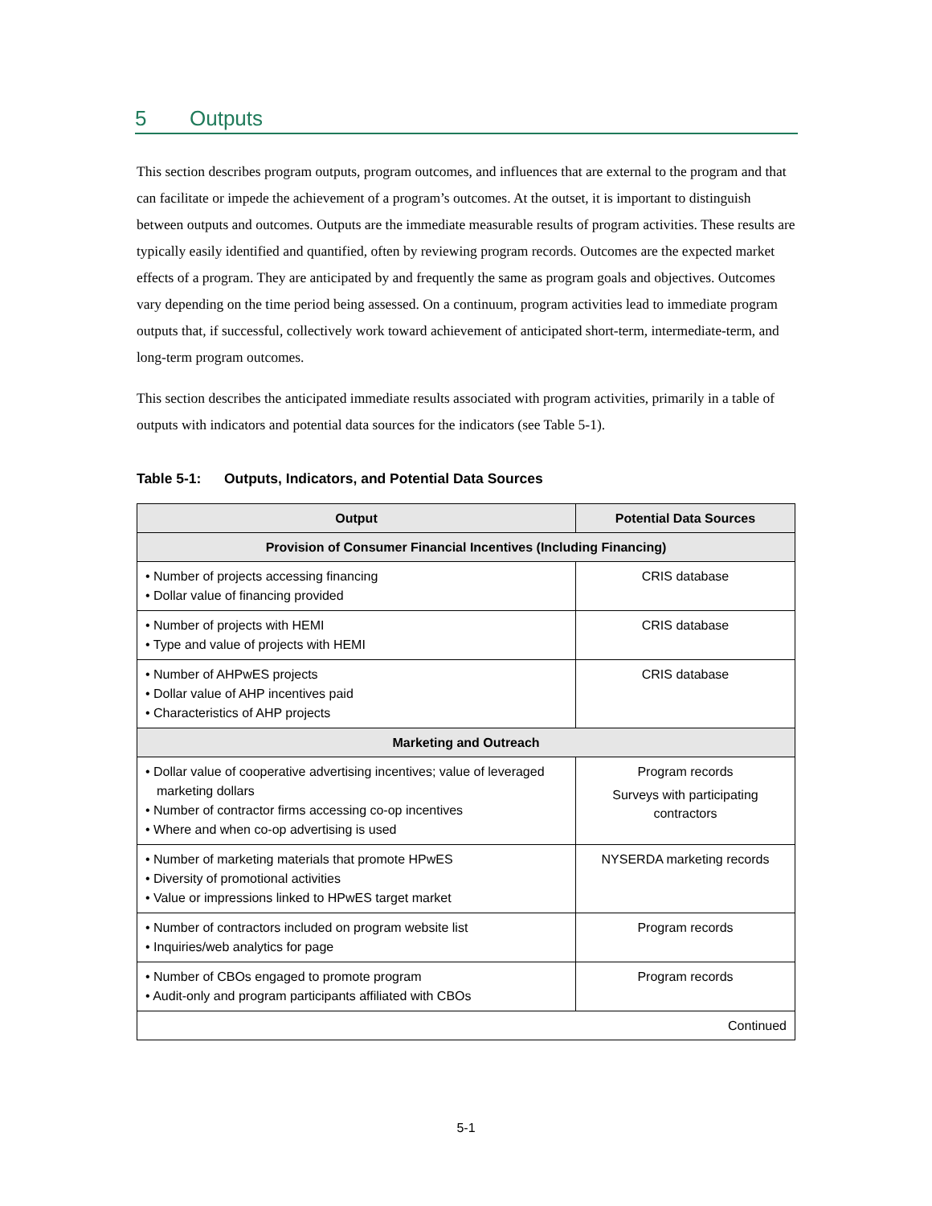5 Outputs
This section describes program outputs, program outcomes, and influences that are external to the program and that can facilitate or impede the achievement of a program’s outcomes. At the outset, it is important to distinguish between outputs and outcomes. Outputs are the immediate measurable results of program activities. These results are typically easily identified and quantified, often by reviewing program records. Outcomes are the expected market effects of a program. They are anticipated by and frequently the same as program goals and objectives. Outcomes vary depending on the time period being assessed. On a continuum, program activities lead to immediate program outputs that, if successful, collectively work toward achievement of anticipated short-term, intermediate-term, and long-term program outcomes.
This section describes the anticipated immediate results associated with program activities, primarily in a table of outputs with indicators and potential data sources for the indicators (see Table 5-1).
Table 5-1: Outputs, Indicators, and Potential Data Sources
| Output | Potential Data Sources |
| --- | --- |
| Provision of Consumer Financial Incentives (Including Financing) | |
| • Number of projects accessing financing • Dollar value of financing provided | CRIS database |
| • Number of projects with HEMI • Type and value of projects with HEMI | CRIS database |
| • Number of AHPwES projects • Dollar value of AHP incentives paid • Characteristics of AHP projects | CRIS database |
| Marketing and Outreach | |
| • Dollar value of cooperative advertising incentives; value of leveraged marketing dollars • Number of contractor firms accessing co-op incentives • Where and when co-op advertising is used | Program records Surveys with participating contractors |
| • Number of marketing materials that promote HPwES • Diversity of promotional activities • Value or impressions linked to HPwES target market | NYSERDA marketing records |
| • Number of contractors included on program website list • Inquiries/web analytics for page | Program records |
| • Number of CBOs engaged to promote program • Audit-only and program participants affiliated with CBOs | Program records |
| Continued | |
5-1